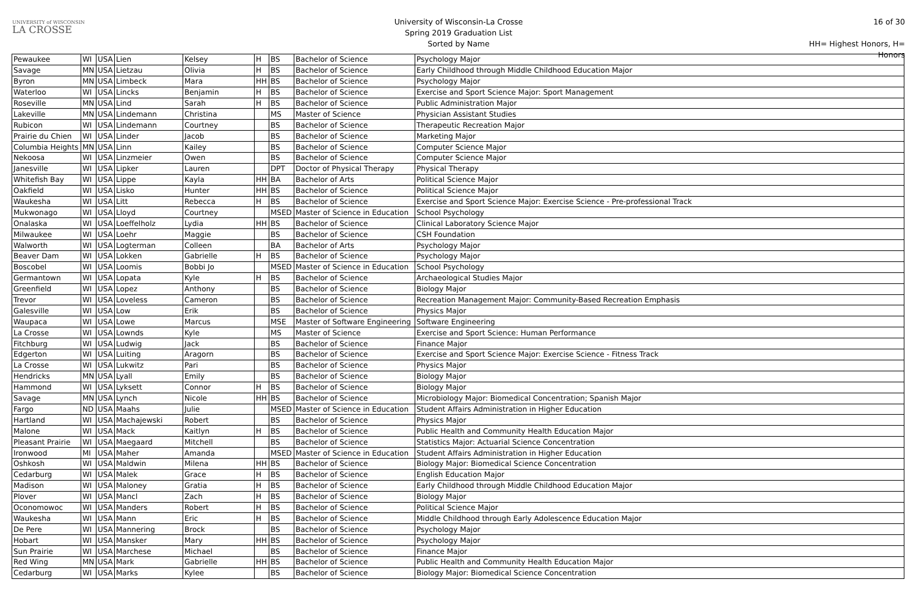UNIVERSITY of WISCONSIN
LA CROSSE
University of Wisconsin-La Crosse
Spring 2019 Graduation List
Sorted by Name
16 of 30
HH= Highest Honors, H= Honors
| Pewaukee | WI | USA | Lien | Kelsey | H | BS | Bachelor of Science | Psychology Major |
| Savage | MN | USA | Lietzau | Olivia | H | BS | Bachelor of Science | Early Childhood through Middle Childhood Education Major |
| Byron | MN | USA | Limbeck | Mara | HH | BS | Bachelor of Science | Psychology Major |
| Waterloo | WI | USA | Lincks | Benjamin | H | BS | Bachelor of Science | Exercise and Sport Science Major: Sport Management |
| Roseville | MN | USA | Lind | Sarah | H | BS | Bachelor of Science | Public Administration Major |
| Lakeville | MN | USA | Lindemann | Christina | | MS | Master of Science | Physician Assistant Studies |
| Rubicon | WI | USA | Lindemann | Courtney | | BS | Bachelor of Science | Therapeutic Recreation Major |
| Prairie du Chien | WI | USA | Linder | Jacob | | BS | Bachelor of Science | Marketing Major |
| Columbia Heights | MN | USA | Linn | Kailey | | BS | Bachelor of Science | Computer Science Major |
| Nekoosa | WI | USA | Linzmeier | Owen | | BS | Bachelor of Science | Computer Science Major |
| Janesville | WI | USA | Lipker | Lauren | | DPT | Doctor of Physical Therapy | Physical Therapy |
| Whitefish Bay | WI | USA | Lippe | Kayla | HH | BA | Bachelor of Arts | Political Science Major |
| Oakfield | WI | USA | Lisko | Hunter | HH | BS | Bachelor of Science | Political Science Major |
| Waukesha | WI | USA | Litt | Rebecca | H | BS | Bachelor of Science | Exercise and Sport Science Major: Exercise Science - Pre-professional Track |
| Mukwonago | WI | USA | Lloyd | Courtney | | MSED | Master of Science in Education | School Psychology |
| Onalaska | WI | USA | Loeffelholz | Lydia | HH | BS | Bachelor of Science | Clinical Laboratory Science Major |
| Milwaukee | WI | USA | Loehr | Maggie | | BS | Bachelor of Science | CSH Foundation |
| Walworth | WI | USA | Logterman | Colleen | | BA | Bachelor of Arts | Psychology Major |
| Beaver Dam | WI | USA | Lokken | Gabrielle | H | BS | Bachelor of Science | Psychology Major |
| Boscobel | WI | USA | Loomis | Bobbi Jo | | MSED | Master of Science in Education | School Psychology |
| Germantown | WI | USA | Lopata | Kyle | H | BS | Bachelor of Science | Archaeological Studies Major |
| Greenfield | WI | USA | Lopez | Anthony | | BS | Bachelor of Science | Biology Major |
| Trevor | WI | USA | Loveless | Cameron | | BS | Bachelor of Science | Recreation Management Major: Community-Based Recreation Emphasis |
| Galesville | WI | USA | Low | Erik | | BS | Bachelor of Science | Physics Major |
| Waupaca | WI | USA | Lowe | Marcus | | MSE | Master of Software Engineering | Software Engineering |
| La Crosse | WI | USA | Lownds | Kyle | | MS | Master of Science | Exercise and Sport Science: Human Performance |
| Fitchburg | WI | USA | Ludwig | Jack | | BS | Bachelor of Science | Finance Major |
| Edgerton | WI | USA | Luiting | Aragorn | | BS | Bachelor of Science | Exercise and Sport Science Major: Exercise Science - Fitness Track |
| La Crosse | WI | USA | Lukwitz | Pari | | BS | Bachelor of Science | Physics Major |
| Hendricks | MN | USA | Lyall | Emily | | BS | Bachelor of Science | Biology Major |
| Hammond | WI | USA | Lyksett | Connor | H | BS | Bachelor of Science | Biology Major |
| Savage | MN | USA | Lynch | Nicole | HH | BS | Bachelor of Science | Microbiology Major: Biomedical Concentration; Spanish Major |
| Fargo | ND | USA | Maahs | Julie | | MSED | Master of Science in Education | Student Affairs Administration in Higher Education |
| Hartland | WI | USA | Machajewski | Robert | | BS | Bachelor of Science | Physics Major |
| Malone | WI | USA | Mack | Kaitlyn | H | BS | Bachelor of Science | Public Health and Community Health Education Major |
| Pleasant Prairie | WI | USA | Maegaard | Mitchell | | BS | Bachelor of Science | Statistics Major: Actuarial Science Concentration |
| Ironwood | MI | USA | Maher | Amanda | | MSED | Master of Science in Education | Student Affairs Administration in Higher Education |
| Oshkosh | WI | USA | Maldwin | Milena | HH | BS | Bachelor of Science | Biology Major: Biomedical Science Concentration |
| Cedarburg | WI | USA | Malek | Grace | H | BS | Bachelor of Science | English Education Major |
| Madison | WI | USA | Maloney | Gratia | H | BS | Bachelor of Science | Early Childhood through Middle Childhood Education Major |
| Plover | WI | USA | Mancl | Zach | H | BS | Bachelor of Science | Biology Major |
| Oconomowoc | WI | USA | Manders | Robert | H | BS | Bachelor of Science | Political Science Major |
| Waukesha | WI | USA | Mann | Eric | H | BS | Bachelor of Science | Middle Childhood through Early Adolescence Education Major |
| De Pere | WI | USA | Mannering | Brock | | BS | Bachelor of Science | Psychology Major |
| Hobart | WI | USA | Mansker | Mary | HH | BS | Bachelor of Science | Psychology Major |
| Sun Prairie | WI | USA | Marchese | Michael | | BS | Bachelor of Science | Finance Major |
| Red Wing | MN | USA | Mark | Gabrielle | HH | BS | Bachelor of Science | Public Health and Community Health Education Major |
| Cedarburg | WI | USA | Marks | Kylee | | BS | Bachelor of Science | Biology Major: Biomedical Science Concentration |